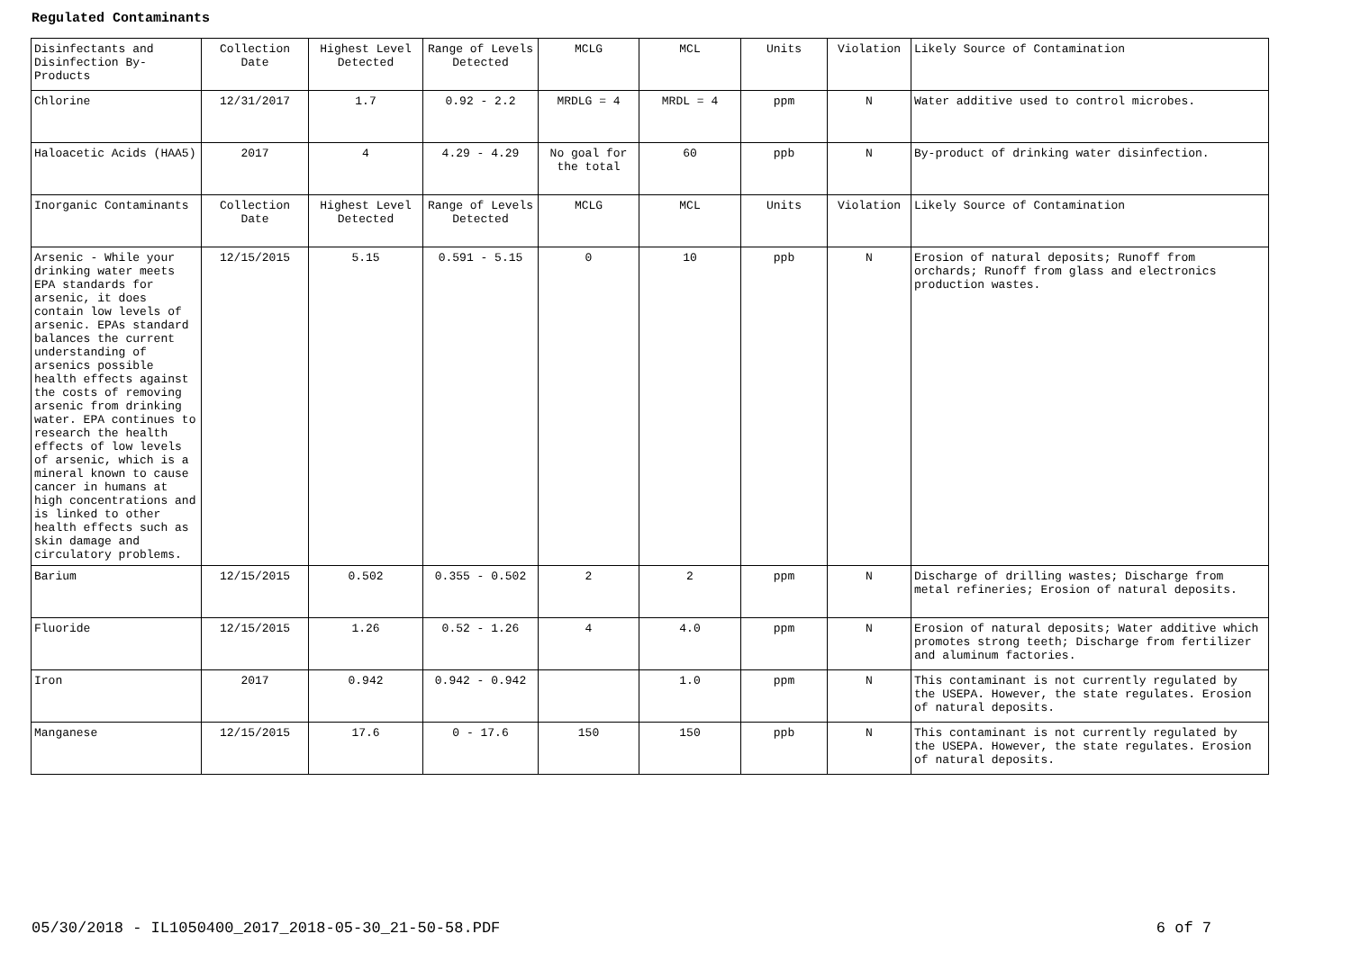Regulated Contaminants
| Disinfectants and Disinfection By-Products | Collection Date | Highest Level Detected | Range of Levels Detected | MCLG | MCL | Units | Violation | Likely Source of Contamination |
| Chlorine | 12/31/2017 | 1.7 | 0.92 - 2.2 | MRDLG = 4 | MRDL = 4 | ppm | N | Water additive used to control microbes. |
| Haloacetic Acids (HAA5) | 2017 | 4 | 4.29 - 4.29 | No goal for the total | 60 | ppb | N | By-product of drinking water disinfection. |
| Inorganic Contaminants | Collection Date | Highest Level Detected | Range of Levels Detected | MCLG | MCL | Units | Violation | Likely Source of Contamination |
| Arsenic - While your drinking water meets EPA standards for arsenic, it does contain low levels of arsenic. EPAs standard balances the current understanding of arsenics possible health effects against the costs of removing arsenic from drinking water. EPA continues to research the health effects of low levels of arsenic, which is a mineral known to cause cancer in humans at high concentrations and is linked to other health effects such as skin damage and circulatory problems. | 12/15/2015 | 5.15 | 0.591 - 5.15 | 0 | 10 | ppb | N | Erosion of natural deposits; Runoff from orchards; Runoff from glass and electronics production wastes. |
| Barium | 12/15/2015 | 0.502 | 0.355 - 0.502 | 2 | 2 | ppm | N | Discharge of drilling wastes; Discharge from metal refineries; Erosion of natural deposits. |
| Fluoride | 12/15/2015 | 1.26 | 0.52 - 1.26 | 4 | 4.0 | ppm | N | Erosion of natural deposits; Water additive which promotes strong teeth; Discharge from fertilizer and aluminum factories. |
| Iron | 2017 | 0.942 | 0.942 - 0.942 | | 1.0 | ppm | N | This contaminant is not currently regulated by the USEPA. However, the state regulates. Erosion of natural deposits. |
| Manganese | 12/15/2015 | 17.6 | 0 - 17.6 | 150 | 150 | ppb | N | This contaminant is not currently regulated by the USEPA. However, the state regulates. Erosion of natural deposits. |
05/30/2018 - IL1050400_2017_2018-05-30_21-50-58.PDF 6 of 7